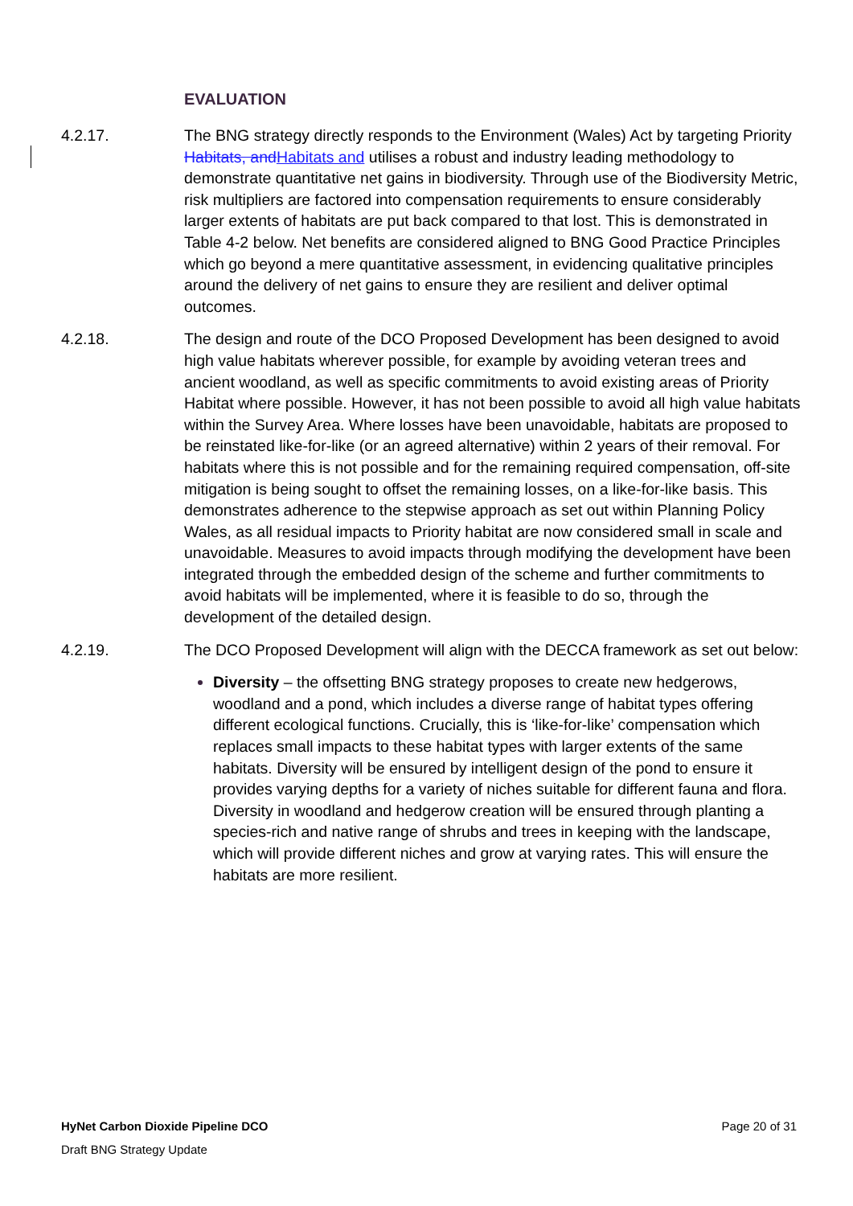EVALUATION
4.2.17. The BNG strategy directly responds to the Environment (Wales) Act by targeting Priority Habitats, andHabitats and utilises a robust and industry leading methodology to demonstrate quantitative net gains in biodiversity. Through use of the Biodiversity Metric, risk multipliers are factored into compensation requirements to ensure considerably larger extents of habitats are put back compared to that lost. This is demonstrated in Table 4-2 below. Net benefits are considered aligned to BNG Good Practice Principles which go beyond a mere quantitative assessment, in evidencing qualitative principles around the delivery of net gains to ensure they are resilient and deliver optimal outcomes.
4.2.18. The design and route of the DCO Proposed Development has been designed to avoid high value habitats wherever possible, for example by avoiding veteran trees and ancient woodland, as well as specific commitments to avoid existing areas of Priority Habitat where possible. However, it has not been possible to avoid all high value habitats within the Survey Area. Where losses have been unavoidable, habitats are proposed to be reinstated like-for-like (or an agreed alternative) within 2 years of their removal. For habitats where this is not possible and for the remaining required compensation, off-site mitigation is being sought to offset the remaining losses, on a like-for-like basis. This demonstrates adherence to the stepwise approach as set out within Planning Policy Wales, as all residual impacts to Priority habitat are now considered small in scale and unavoidable. Measures to avoid impacts through modifying the development have been integrated through the embedded design of the scheme and further commitments to avoid habitats will be implemented, where it is feasible to do so, through the development of the detailed design.
4.2.19. The DCO Proposed Development will align with the DECCA framework as set out below:
Diversity – the offsetting BNG strategy proposes to create new hedgerows, woodland and a pond, which includes a diverse range of habitat types offering different ecological functions. Crucially, this is ‘like-for-like’ compensation which replaces small impacts to these habitat types with larger extents of the same habitats. Diversity will be ensured by intelligent design of the pond to ensure it provides varying depths for a variety of niches suitable for different fauna and flora. Diversity in woodland and hedgerow creation will be ensured through planting a species-rich and native range of shrubs and trees in keeping with the landscape, which will provide different niches and grow at varying rates. This will ensure the habitats are more resilient.
HyNet Carbon Dioxide Pipeline DCO Page 20 of 31
Draft BNG Strategy Update